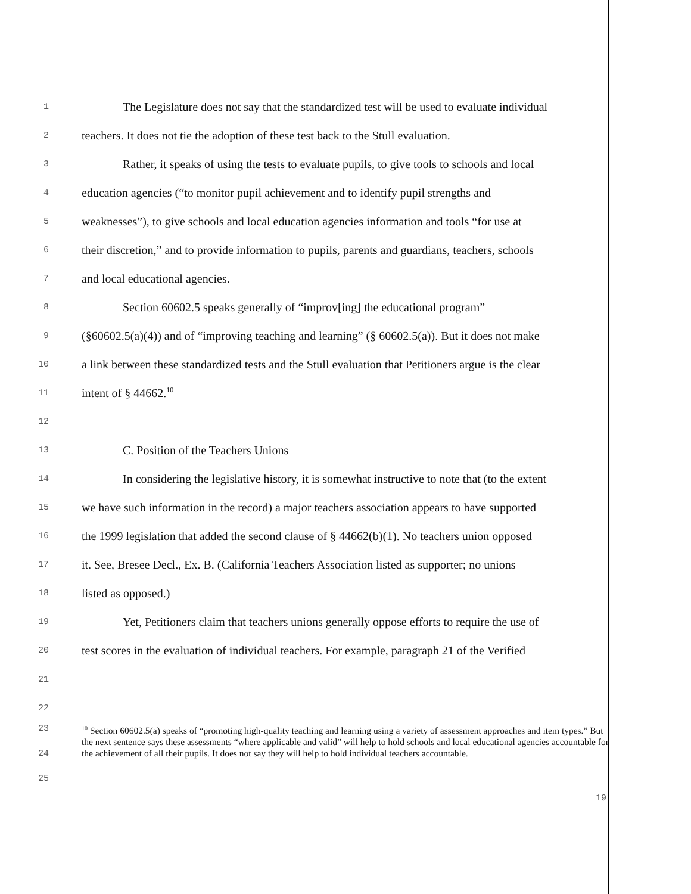1 The Legislature does not say that the standardized test will be used to evaluate individual
2 teachers. It does not tie the adoption of these test back to the Stull evaluation.
3 Rather, it speaks of using the tests to evaluate pupils, to give tools to schools and local
4 education agencies (“to monitor pupil achievement and to identify pupil strengths and
5 weaknesses”), to give schools and local education agencies information and tools “for use at
6 their discretion,” and to provide information to pupils, parents and guardians, teachers, schools
7 and local educational agencies.
8 Section 60602.5 speaks generally of “improv[ing] the educational program”
9 (§60602.5(a)(4)) and of “improving teaching and learning” (§ 60602.5(a)). But it does not make
10 a link between these standardized tests and the Stull evaluation that Petitioners argue is the clear
11 intent of § 44662.<sup>10</sup>
12
13 C. Position of the Teachers Unions
14 In considering the legislative history, it is somewhat instructive to note that (to the extent
15 we have such information in the record) a major teachers association appears to have supported
16 the 1999 legislation that added the second clause of § 44662(b)(1). No teachers union opposed
17 it. See, Bresee Decl., Ex. B. (California Teachers Association listed as supporter; no unions
18 listed as opposed.)
19 Yet, Petitioners claim that teachers unions generally oppose efforts to require the use of
20 test scores in the evaluation of individual teachers. For example, paragraph 21 of the Verified
21
22
23
24
25
<sup>10</sup> Section 60602.5(a) speaks of “promoting high-quality teaching and learning using a variety of assessment approaches and item types.” But the next sentence says these assessments “where applicable and valid” will help to hold schools and local educational agencies accountable for the achievement of all their pupils. It does not say they will help to hold individual teachers accountable.
19